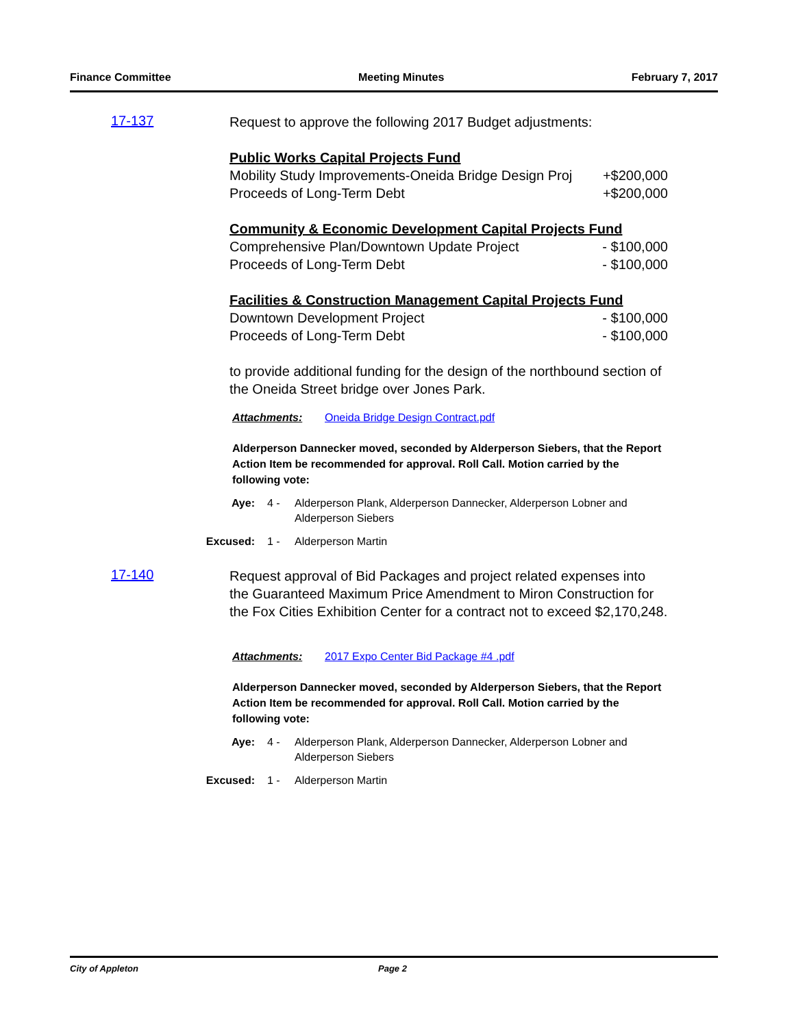Finance Committee Meeting Minutes February 7, 2017
17-137
Request to approve the following 2017 Budget adjustments:
Public Works Capital Projects Fund
Mobility Study Improvements-Oneida Bridge Design Proj +$200,000
Proceeds of Long-Term Debt +$200,000
Community & Economic Development Capital Projects Fund
Comprehensive Plan/Downtown Update Project - $100,000
Proceeds of Long-Term Debt - $100,000
Facilities & Construction Management Capital Projects Fund
Downtown Development Project - $100,000
Proceeds of Long-Term Debt - $100,000
to provide additional funding for the design of the northbound section of the Oneida Street bridge over Jones Park.
Attachments: Oneida Bridge Design Contract.pdf
Alderperson Dannecker moved, seconded by Alderperson Siebers, that the Report Action Item be recommended for approval. Roll Call. Motion carried by the following vote:
Aye: 4 - Alderperson Plank, Alderperson Dannecker, Alderperson Lobner and Alderperson Siebers
Excused: 1 - Alderperson Martin
17-140
Request approval of Bid Packages and project related expenses into the Guaranteed Maximum Price Amendment to Miron Construction for the Fox Cities Exhibition Center for a contract not to exceed $2,170,248.
Attachments: 2017 Expo Center Bid Package #4 .pdf
Alderperson Dannecker moved, seconded by Alderperson Siebers, that the Report Action Item be recommended for approval. Roll Call. Motion carried by the following vote:
Aye: 4 - Alderperson Plank, Alderperson Dannecker, Alderperson Lobner and Alderperson Siebers
Excused: 1 - Alderperson Martin
City of Appleton Page 2